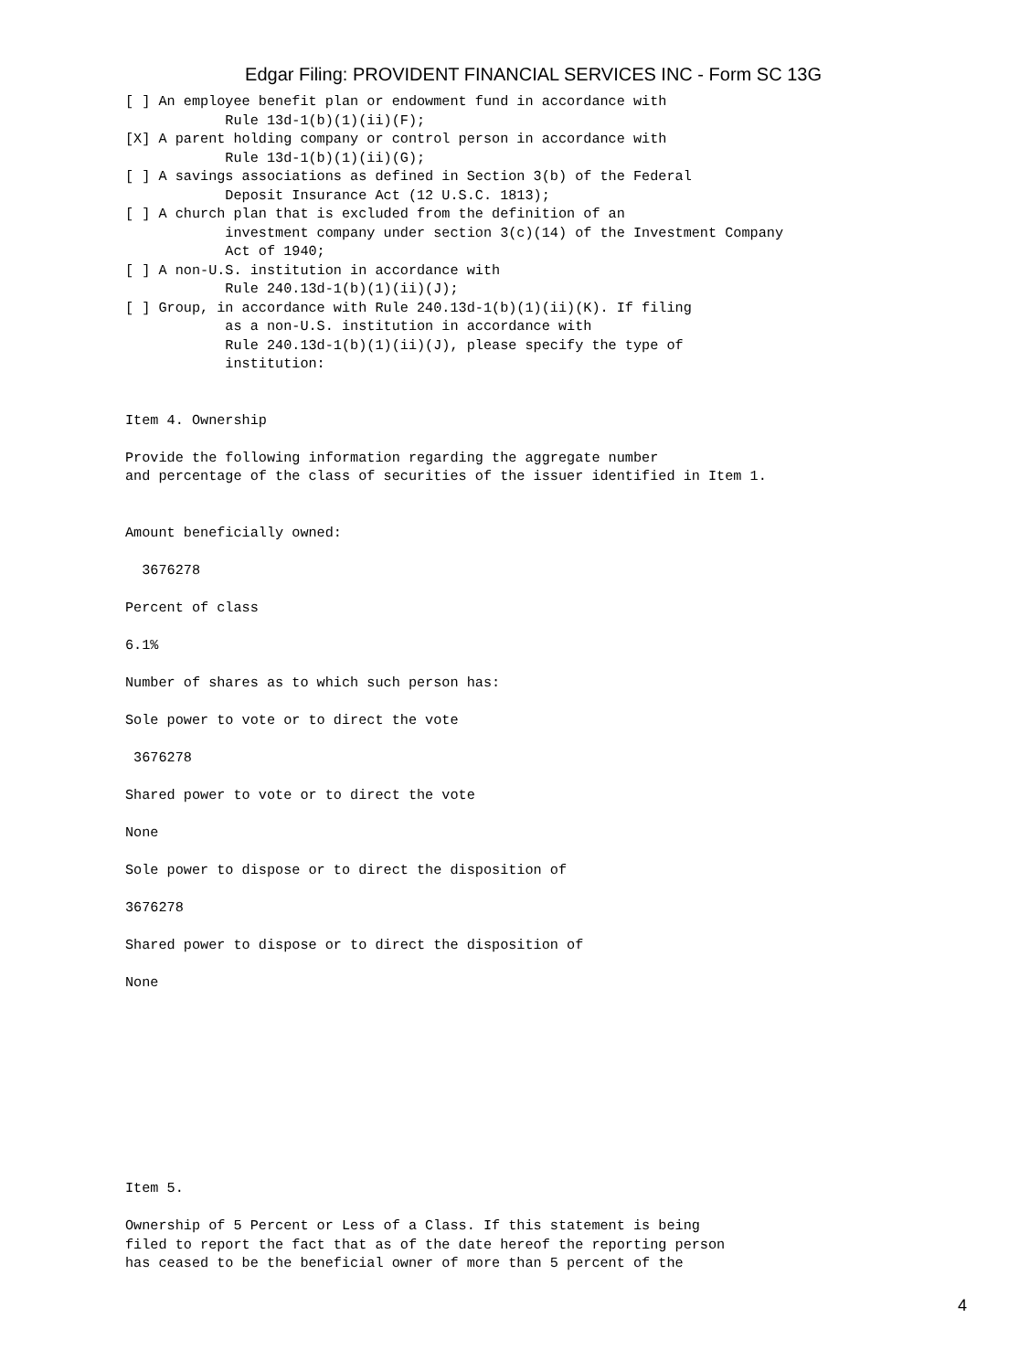Edgar Filing: PROVIDENT FINANCIAL SERVICES INC - Form SC 13G
[ ] An employee benefit plan or endowment fund in accordance with
            Rule 13d-1(b)(1)(ii)(F);
[X] A parent holding company or control person in accordance with
            Rule 13d-1(b)(1)(ii)(G);
[ ] A savings associations as defined in Section 3(b) of the Federal
            Deposit Insurance Act (12 U.S.C. 1813);
[ ] A church plan that is excluded from the definition of an
            investment company under section 3(c)(14) of the Investment Company
            Act of 1940;
[ ] A non-U.S. institution in accordance with
            Rule 240.13d-1(b)(1)(ii)(J);
[ ] Group, in accordance with Rule 240.13d-1(b)(1)(ii)(K). If filing
            as a non-U.S. institution in accordance with
            Rule 240.13d-1(b)(1)(ii)(J), please specify the type of
            institution:


Item 4. Ownership

Provide the following information regarding the aggregate number
and percentage of the class of securities of the issuer identified in Item 1.


Amount beneficially owned:

  3676278

Percent of class

6.1%

Number of shares as to which such person has:

Sole power to vote or to direct the vote

 3676278

Shared power to vote or to direct the vote

None

Sole power to dispose or to direct the disposition of

3676278

Shared power to dispose or to direct the disposition of

None










Item 5.

Ownership of 5 Percent or Less of a Class. If this statement is being
filed to report the fact that as of the date hereof the reporting person
has ceased to be the beneficial owner of more than 5 percent of the
4